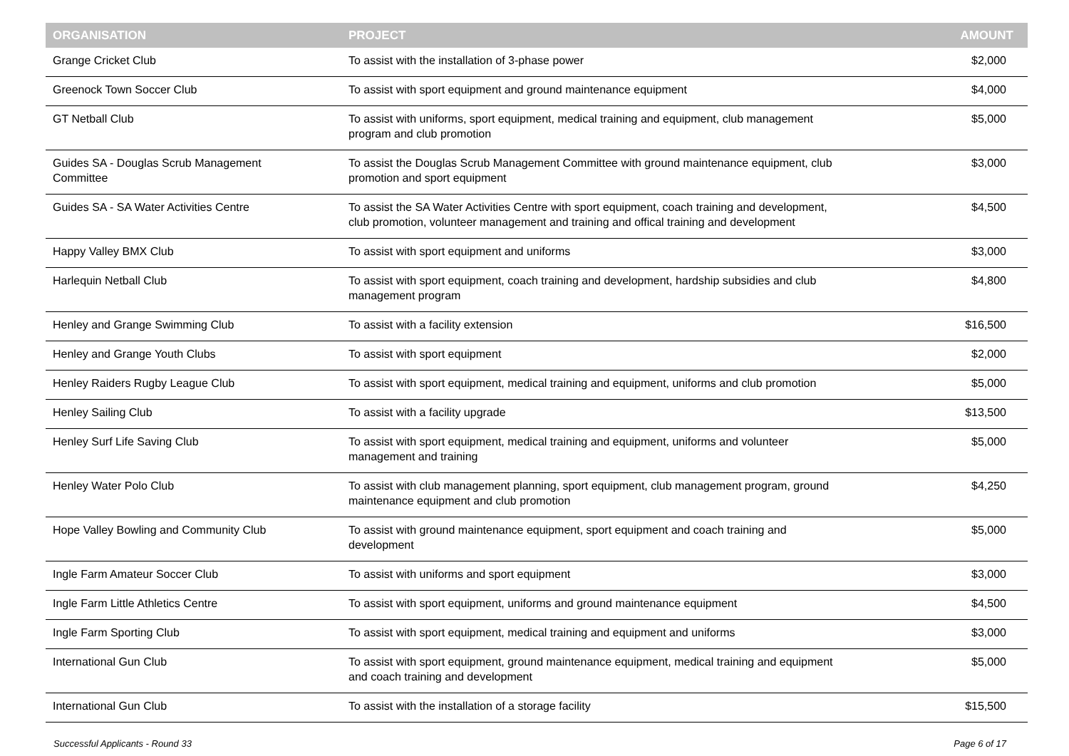| ORGANISATION | PROJECT | AMOUNT |
| --- | --- | --- |
| Grange Cricket Club | To assist with the installation of 3-phase power | $2,000 |
| Greenock Town Soccer Club | To assist with sport equipment and ground maintenance equipment | $4,000 |
| GT Netball Club | To assist with uniforms, sport equipment, medical training and equipment, club management program and club promotion | $5,000 |
| Guides SA - Douglas Scrub Management Committee | To assist the Douglas Scrub Management Committee with ground maintenance equipment, club promotion and sport equipment | $3,000 |
| Guides SA - SA Water Activities Centre | To assist the SA Water Activities Centre with sport equipment, coach training and development, club promotion, volunteer management and training and offical training and development | $4,500 |
| Happy Valley BMX Club | To assist with sport equipment and uniforms | $3,000 |
| Harlequin Netball Club | To assist with sport equipment, coach training and development, hardship subsidies and club management program | $4,800 |
| Henley and Grange Swimming Club | To assist with a facility extension | $16,500 |
| Henley and Grange Youth Clubs | To assist with sport equipment | $2,000 |
| Henley Raiders Rugby League Club | To assist with sport equipment, medical training and equipment, uniforms and club promotion | $5,000 |
| Henley Sailing Club | To assist with a facility upgrade | $13,500 |
| Henley Surf Life Saving Club | To assist with sport equipment, medical training and equipment, uniforms and volunteer management and training | $5,000 |
| Henley Water Polo Club | To assist with club management planning, sport equipment, club management program, ground maintenance equipment and club promotion | $4,250 |
| Hope Valley Bowling and Community Club | To assist with ground maintenance equipment, sport equipment and coach training and development | $5,000 |
| Ingle Farm Amateur Soccer Club | To assist with uniforms and sport equipment | $3,000 |
| Ingle Farm Little Athletics Centre | To assist with sport equipment, uniforms and ground maintenance equipment | $4,500 |
| Ingle Farm Sporting Club | To assist with sport equipment, medical training and equipment and uniforms | $3,000 |
| International Gun Club | To assist with sport equipment, ground maintenance equipment, medical training and equipment and coach training and development | $5,000 |
| International Gun Club | To assist with the installation of a storage facility | $15,500 |
Successful Applicants - Round 33 Page 6 of 17